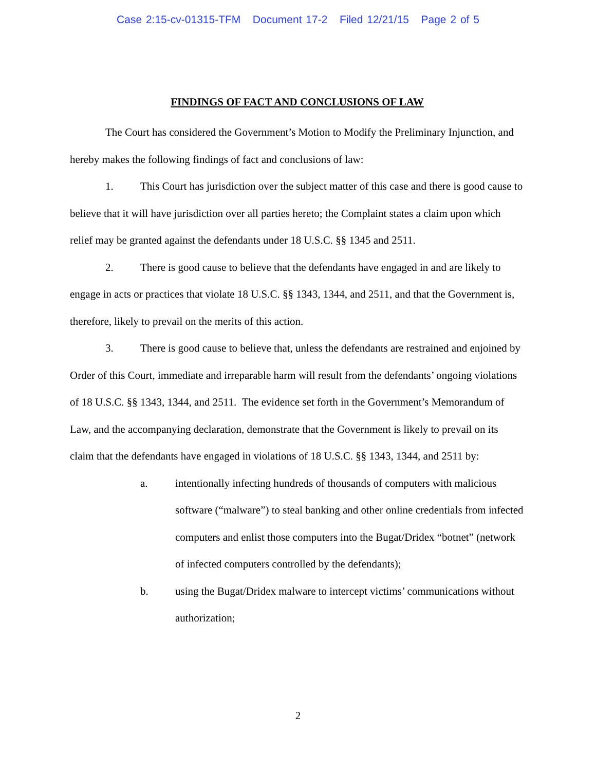Case 2:15-cv-01315-TFM Document 17-2 Filed 12/21/15 Page 2 of 5
FINDINGS OF FACT AND CONCLUSIONS OF LAW
The Court has considered the Government’s Motion to Modify the Preliminary Injunction, and hereby makes the following findings of fact and conclusions of law:
1. This Court has jurisdiction over the subject matter of this case and there is good cause to believe that it will have jurisdiction over all parties hereto; the Complaint states a claim upon which relief may be granted against the defendants under 18 U.S.C. §§ 1345 and 2511.
2. There is good cause to believe that the defendants have engaged in and are likely to engage in acts or practices that violate 18 U.S.C. §§ 1343, 1344, and 2511, and that the Government is, therefore, likely to prevail on the merits of this action.
3. There is good cause to believe that, unless the defendants are restrained and enjoined by Order of this Court, immediate and irreparable harm will result from the defendants’ ongoing violations of 18 U.S.C. §§ 1343, 1344, and 2511. The evidence set forth in the Government’s Memorandum of Law, and the accompanying declaration, demonstrate that the Government is likely to prevail on its claim that the defendants have engaged in violations of 18 U.S.C. §§ 1343, 1344, and 2511 by:
a. intentionally infecting hundreds of thousands of computers with malicious software (“malware”) to steal banking and other online credentials from infected computers and enlist those computers into the Bugat/Dridex “botnet” (network of infected computers controlled by the defendants);
b. using the Bugat/Dridex malware to intercept victims’ communications without authorization;
2